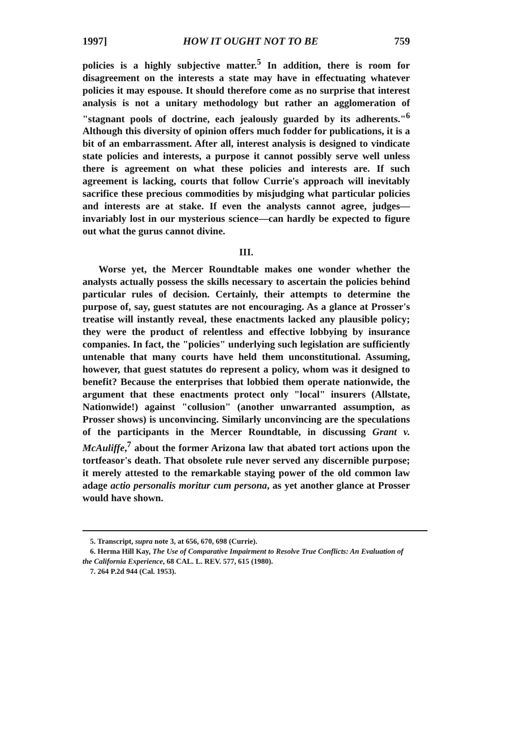1997] HOW IT OUGHT NOT TO BE 759
policies is a highly subjective matter.<sup>5</sup> In addition, there is room for disagreement on the interests a state may have in effectuating whatever policies it may espouse. It should therefore come as no surprise that interest analysis is not a unitary methodology but rather an agglomeration of "stagnant pools of doctrine, each jealously guarded by its adherents."<sup>6</sup> Although this diversity of opinion offers much fodder for publications, it is a bit of an embarrassment. After all, interest analysis is designed to vindicate state policies and interests, a purpose it cannot possibly serve well unless there is agreement on what these policies and interests are. If such agreement is lacking, courts that follow Currie's approach will inevitably sacrifice these precious commodities by misjudging what particular policies and interests are at stake. If even the analysts cannot agree, judges—invariably lost in our mysterious science—can hardly be expected to figure out what the gurus cannot divine.
III.
Worse yet, the Mercer Roundtable makes one wonder whether the analysts actually possess the skills necessary to ascertain the policies behind particular rules of decision. Certainly, their attempts to determine the purpose of, say, guest statutes are not encouraging. As a glance at Prosser's treatise will instantly reveal, these enactments lacked any plausible policy; they were the product of relentless and effective lobbying by insurance companies. In fact, the "policies" underlying such legislation are sufficiently untenable that many courts have held them unconstitutional. Assuming, however, that guest statutes do represent a policy, whom was it designed to benefit? Because the enterprises that lobbied them operate nationwide, the argument that these enactments protect only "local" insurers (Allstate, Nationwide!) against "collusion" (another unwarranted assumption, as Prosser shows) is unconvincing. Similarly unconvincing are the speculations of the participants in the Mercer Roundtable, in discussing Grant v. McAuliffe,<sup>7</sup> about the former Arizona law that abated tort actions upon the tortfeasor's death. That obsolete rule never served any discernible purpose; it merely attested to the remarkable staying power of the old common law adage actio personalis moritur cum persona, as yet another glance at Prosser would have shown.
5. Transcript, supra note 3, at 656, 670, 698 (Currie).
6. Herma Hill Kay, The Use of Comparative Impairment to Resolve True Conflicts: An Evaluation of the California Experience, 68 CAL. L. REV. 577, 615 (1980).
7. 264 P.2d 944 (Cal. 1953).